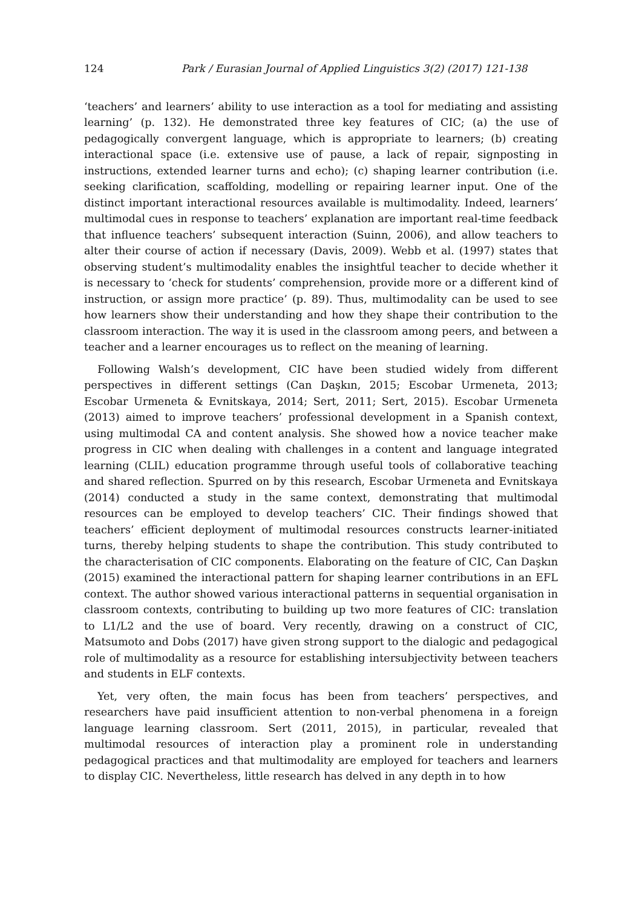124 Park / Eurasian Journal of Applied Linguistics 3(2) (2017) 121-138
‘teachers’ and learners’ ability to use interaction as a tool for mediating and assisting learning’ (p. 132). He demonstrated three key features of CIC; (a) the use of pedagogically convergent language, which is appropriate to learners; (b) creating interactional space (i.e. extensive use of pause, a lack of repair, signposting in instructions, extended learner turns and echo); (c) shaping learner contribution (i.e. seeking clarification, scaffolding, modelling or repairing learner input. One of the distinct important interactional resources available is multimodality. Indeed, learners’ multimodal cues in response to teachers’ explanation are important real-time feedback that influence teachers’ subsequent interaction (Suinn, 2006), and allow teachers to alter their course of action if necessary (Davis, 2009). Webb et al. (1997) states that observing student’s multimodality enables the insightful teacher to decide whether it is necessary to ‘check for students’ comprehension, provide more or a different kind of instruction, or assign more practice’ (p. 89). Thus, multimodality can be used to see how learners show their understanding and how they shape their contribution to the classroom interaction. The way it is used in the classroom among peers, and between a teacher and a learner encourages us to reflect on the meaning of learning.
Following Walsh’s development, CIC have been studied widely from different perspectives in different settings (Can Daşkın, 2015; Escobar Urmeneta, 2013; Escobar Urmeneta & Evnitskaya, 2014; Sert, 2011; Sert, 2015). Escobar Urmeneta (2013) aimed to improve teachers’ professional development in a Spanish context, using multimodal CA and content analysis. She showed how a novice teacher make progress in CIC when dealing with challenges in a content and language integrated learning (CLIL) education programme through useful tools of collaborative teaching and shared reflection. Spurred on by this research, Escobar Urmeneta and Evnitskaya (2014) conducted a study in the same context, demonstrating that multimodal resources can be employed to develop teachers’ CIC. Their findings showed that teachers’ efficient deployment of multimodal resources constructs learner-initiated turns, thereby helping students to shape the contribution. This study contributed to the characterisation of CIC components. Elaborating on the feature of CIC, Can Daşkın (2015) examined the interactional pattern for shaping learner contributions in an EFL context. The author showed various interactional patterns in sequential organisation in classroom contexts, contributing to building up two more features of CIC: translation to L1/L2 and the use of board. Very recently, drawing on a construct of CIC, Matsumoto and Dobs (2017) have given strong support to the dialogic and pedagogical role of multimodality as a resource for establishing intersubjectivity between teachers and students in ELF contexts.
Yet, very often, the main focus has been from teachers’ perspectives, and researchers have paid insufficient attention to non-verbal phenomena in a foreign language learning classroom. Sert (2011, 2015), in particular, revealed that multimodal resources of interaction play a prominent role in understanding pedagogical practices and that multimodality are employed for teachers and learners to display CIC. Nevertheless, little research has delved in any depth in to how